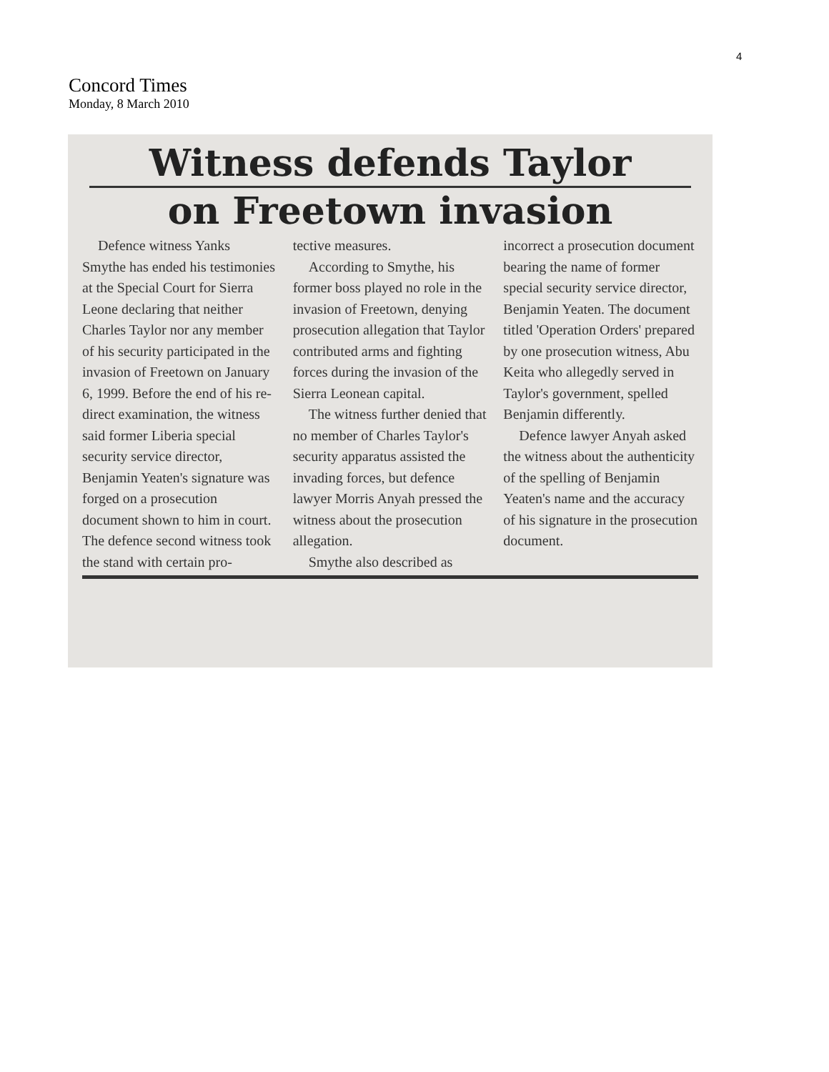4
Concord Times
Monday, 8 March 2010
Witness defends Taylor
on Freetown invasion
Defence witness Yanks Smythe has ended his testimonies at the Special Court for Sierra Leone declaring that neither Charles Taylor nor any member of his security participated in the invasion of Freetown on January 6, 1999. Before the end of his re-direct examination, the witness said former Liberia special security service director, Benjamin Yeaten's signature was forged on a prosecution document shown to him in court. The defence second witness took the stand with certain pro-
tective measures.
According to Smythe, his former boss played no role in the invasion of Freetown, denying prosecution allegation that Taylor contributed arms and fighting forces during the invasion of the Sierra Leonean capital.
The witness further denied that no member of Charles Taylor's security apparatus assisted the invading forces, but defence lawyer Morris Anyah pressed the witness about the prosecution allegation.
Smythe also described as
incorrect a prosecution document bearing the name of former special security service director, Benjamin Yeaten. The document titled 'Operation Orders' prepared by one prosecution witness, Abu Keita who allegedly served in Taylor's government, spelled Benjamin differently.
Defence lawyer Anyah asked the witness about the authenticity of the spelling of Benjamin Yeaten's name and the accuracy of his signature in the prosecution document.